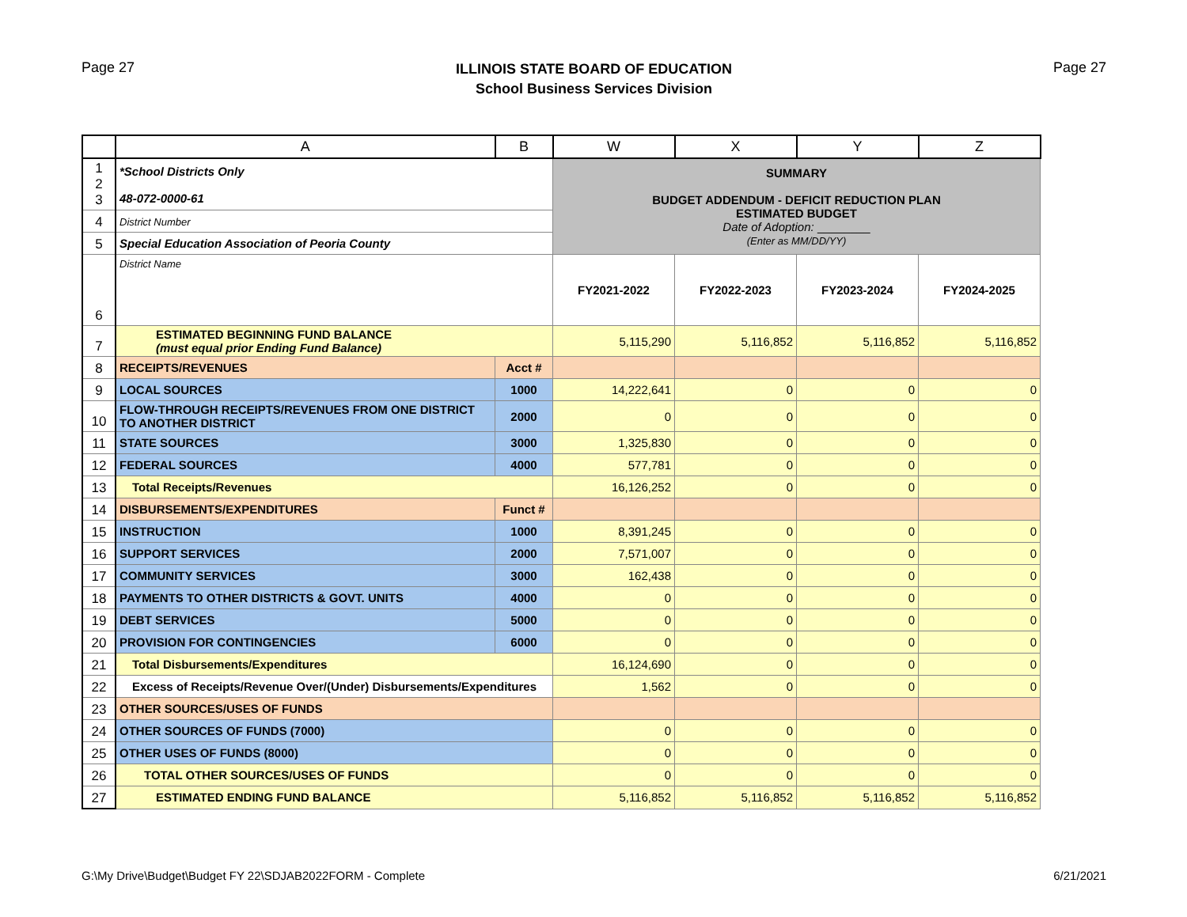Page 27
ILLINOIS STATE BOARD OF EDUCATION
School Business Services Division
Page 27
| | A | B | W | X | Y | Z |
| --- | --- | --- | --- | --- | --- | --- |
| 1 2 3 | *School Districts Only 48-072-0000-61 | | SUMMARY BUDGET ADDENDUM - DEFICIT REDUCTION PLAN ESTIMATED BUDGET Date of Adoption: ________ (Enter as MM/DD/YY) | | | |
| 4 | District Number | | | | | |
| 5 | Special Education Association of Peoria County | | | | | |
| 6 | District Name | | FY2021-2022 | FY2022-2023 | FY2023-2024 | FY2024-2025 |
| 7 | ESTIMATED BEGINNING FUND BALANCE (must equal prior Ending Fund Balance) | | 5,115,290 | 5,116,852 | 5,116,852 | 5,116,852 |
| 8 | RECEIPTS/REVENUES | Acct # | | | | |
| 9 | LOCAL SOURCES | 1000 | 14,222,641 | 0 | 0 | 0 |
| 10 | FLOW-THROUGH RECEIPTS/REVENUES FROM ONE DISTRICT TO ANOTHER DISTRICT | 2000 | 0 | 0 | 0 | 0 |
| 11 | STATE SOURCES | 3000 | 1,325,830 | 0 | 0 | 0 |
| 12 | FEDERAL SOURCES | 4000 | 577,781 | 0 | 0 | 0 |
| 13 | Total Receipts/Revenues | | 16,126,252 | 0 | 0 | 0 |
| 14 | DISBURSEMENTS/EXPENDITURES | Funct # | | | | |
| 15 | INSTRUCTION | 1000 | 8,391,245 | 0 | 0 | 0 |
| 16 | SUPPORT SERVICES | 2000 | 7,571,007 | 0 | 0 | 0 |
| 17 | COMMUNITY SERVICES | 3000 | 162,438 | 0 | 0 | 0 |
| 18 | PAYMENTS TO OTHER DISTRICTS & GOVT. UNITS | 4000 | 0 | 0 | 0 | 0 |
| 19 | DEBT SERVICES | 5000 | 0 | 0 | 0 | 0 |
| 20 | PROVISION FOR CONTINGENCIES | 6000 | 0 | 0 | 0 | 0 |
| 21 | Total Disbursements/Expenditures | | 16,124,690 | 0 | 0 | 0 |
| 22 | Excess of Receipts/Revenue Over/(Under) Disbursements/Expenditures | | 1,562 | 0 | 0 | 0 |
| 23 | OTHER SOURCES/USES OF FUNDS | | | | | |
| 24 | OTHER SOURCES OF FUNDS (7000) | | 0 | 0 | 0 | 0 |
| 25 | OTHER USES OF FUNDS (8000) | | 0 | 0 | 0 | 0 |
| 26 | TOTAL OTHER SOURCES/USES OF FUNDS | | 0 | 0 | 0 | 0 |
| 27 | ESTIMATED ENDING FUND BALANCE | | 5,116,852 | 5,116,852 | 5,116,852 | 5,116,852 |
G:\My Drive\Budget\Budget FY 22\SDJAB2022FORM - Complete
6/21/2021